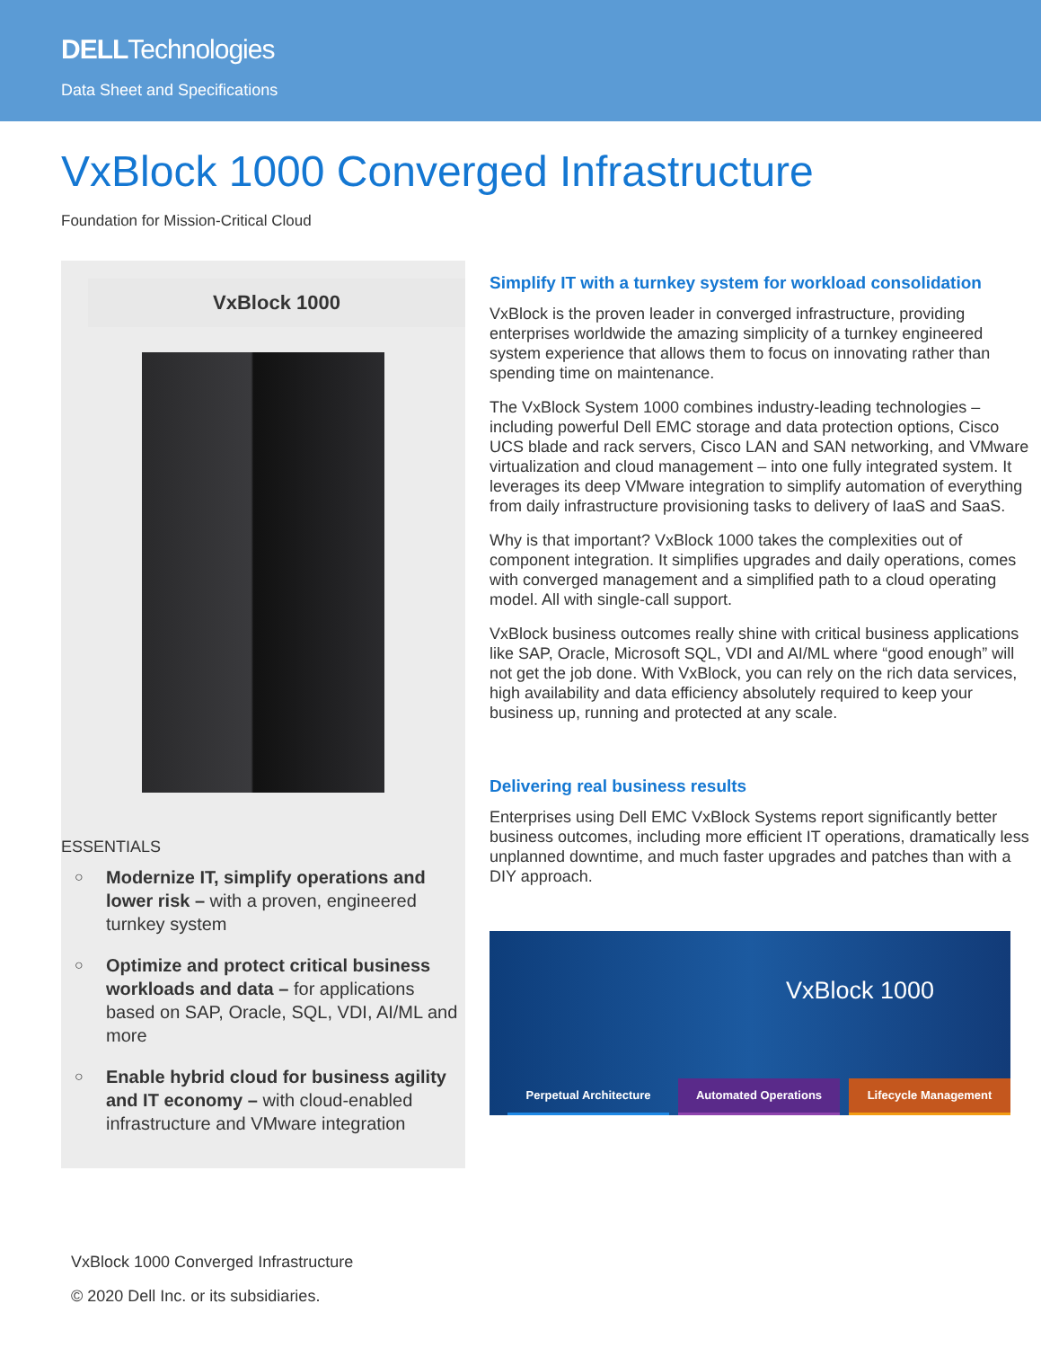DELLTechnologies
Data Sheet and Specifications
VxBlock 1000 Converged Infrastructure
Foundation for Mission-Critical Cloud
VxBlock 1000
ESSENTIALS
○ Modernize IT, simplify operations and lower risk – with a proven, engineered turnkey system
○ Optimize and protect critical business workloads and data – for applications based on SAP, Oracle, SQL, VDI, AI/ML and more
○ Enable hybrid cloud for business agility and IT economy – with cloud-enabled infrastructure and VMware integration
Simplify IT with a turnkey system for workload consolidation
VxBlock is the proven leader in converged infrastructure, providing enterprises worldwide the amazing simplicity of a turnkey engineered system experience that allows them to focus on innovating rather than spending time on maintenance.
The VxBlock System 1000 combines industry-leading technologies – including powerful Dell EMC storage and data protection options, Cisco UCS blade and rack servers, Cisco LAN and SAN networking, and VMware virtualization and cloud management – into one fully integrated system. It leverages its deep VMware integration to simplify automation of everything from daily infrastructure provisioning tasks to delivery of IaaS and SaaS.
Why is that important? VxBlock 1000 takes the complexities out of component integration. It simplifies upgrades and daily operations, comes with converged management and a simplified path to a cloud operating model. All with single-call support.
VxBlock business outcomes really shine with critical business applications like SAP, Oracle, Microsoft SQL, VDI and AI/ML where “good enough” will not get the job done. With VxBlock, you can rely on the rich data services, high availability and data efficiency absolutely required to keep your business up, running and protected at any scale.
Delivering real business results
Enterprises using Dell EMC VxBlock Systems report significantly better business outcomes, including more efficient IT operations, dramatically less unplanned downtime, and much faster upgrades and patches than with a DIY approach.
VxBlock 1000
Perpetual Architecture Automated Operations Lifecycle Management
VxBlock 1000 Converged Infrastructure
© 2020 Dell Inc. or its subsidiaries.